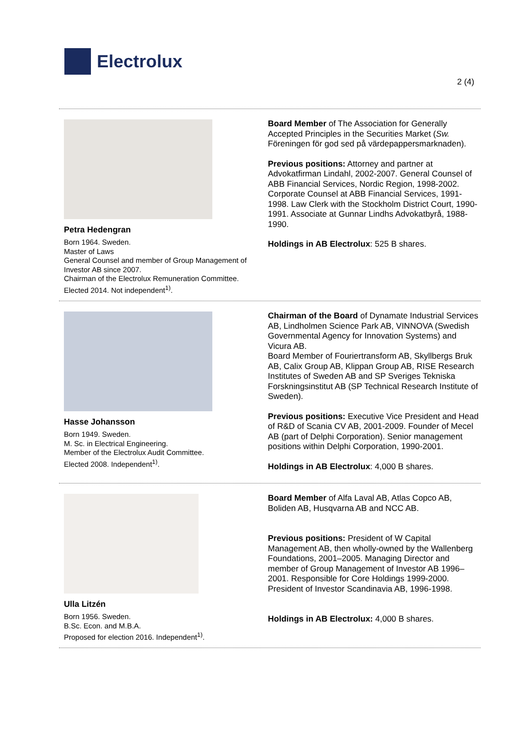Electrolux
2 (4)
Petra Hedengran
Born 1964. Sweden.
Master of Laws
General Counsel and member of Group Management of Investor AB since 2007.
Chairman of the Electrolux Remuneration Committee.
Elected 2014. Not independent<sup>1)</sup>.
Board Member of The Association for Generally Accepted Principles in the Securities Market (Sw. Föreningen för god sed på värdepappersmarknaden).
Previous positions: Attorney and partner at Advokatfirman Lindahl, 2002-2007. General Counsel of ABB Financial Services, Nordic Region, 1998-2002. Corporate Counsel at ABB Financial Services, 1991-1998. Law Clerk with the Stockholm District Court, 1990-1991. Associate at Gunnar Lindhs Advokatbyrå, 1988-1990.
Holdings in AB Electrolux: 525 B shares.
Hasse Johansson
Born 1949. Sweden.
M. Sc. in Electrical Engineering.
Member of the Electrolux Audit Committee.
Elected 2008. Independent<sup>1)</sup>.
Chairman of the Board of Dynamate Industrial Services AB, Lindholmen Science Park AB, VINNOVA (Swedish Governmental Agency for Innovation Systems) and Vicura AB.
Board Member of Fouriertransform AB, Skyllbergs Bruk AB, Calix Group AB, Klippan Group AB, RISE Research Institutes of Sweden AB and SP Sveriges Tekniska Forskningsinstitut AB (SP Technical Research Institute of Sweden).
Previous positions: Executive Vice President and Head of R&D of Scania CV AB, 2001-2009. Founder of Mecel AB (part of Delphi Corporation). Senior management positions within Delphi Corporation, 1990-2001.
Holdings in AB Electrolux: 4,000 B shares.
Ulla Litzén
Born 1956. Sweden.
B.Sc. Econ. and M.B.A.
Proposed for election 2016. Independent<sup>1)</sup>.
Board Member of Alfa Laval AB, Atlas Copco AB, Boliden AB, Husqvarna AB and NCC AB.
Previous positions: President of W Capital Management AB, then wholly-owned by the Wallenberg Foundations, 2001–2005. Managing Director and member of Group Management of Investor AB 1996–2001. Responsible for Core Holdings 1999-2000. President of Investor Scandinavia AB, 1996-1998.
Holdings in AB Electrolux: 4,000 B shares.